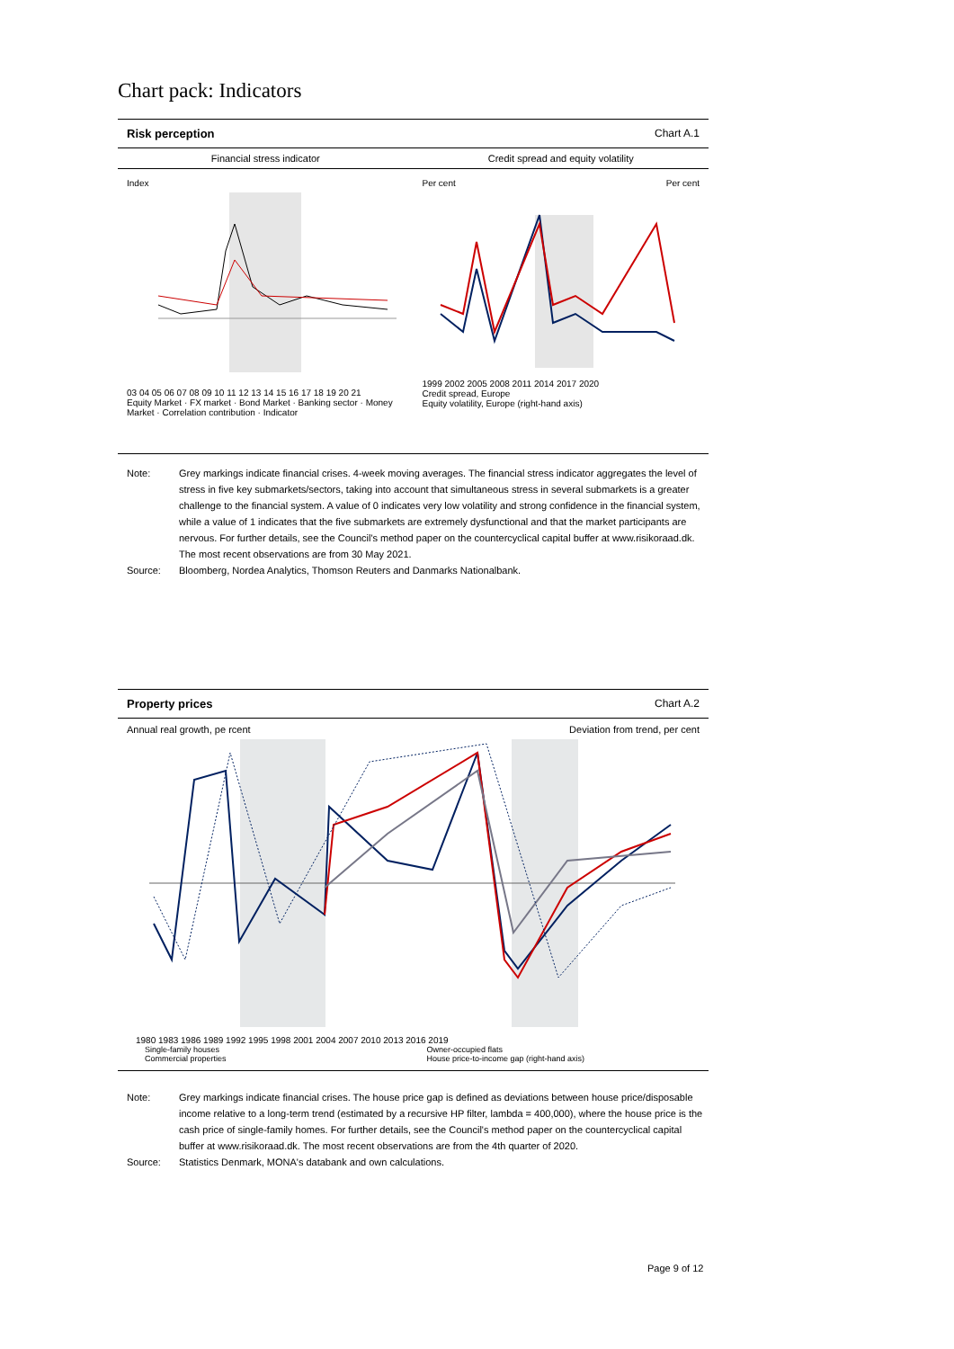Chart pack: Indicators
Risk perception Chart A.1
Financial stress indicator Credit spread and equity volatility
Index
03 04 05 06 07 08 09 10 11 12 13 14 15 16 17 18 19 20 21
Equity Market · FX market · Bond Market · Banking sector · Money Market · Correlation contribution · Indicator
Per cent Per cent
1999 2002 2005 2008 2011 2014 2017 2020
Credit spread, Europe
Equity volatility, Europe (right-hand axis)
Note: Grey markings indicate financial crises. 4-week moving averages. The financial stress indicator aggregates the level of stress in five key submarkets/sectors, taking into account that simultaneous stress in several submarkets is a greater challenge to the financial system. A value of 0 indicates very low volatility and strong confidence in the financial system, while a value of 1 indicates that the five submarkets are extremely dysfunctional and that the market participants are nervous. For further details, see the Council's method paper on the countercyclical capital buffer at www.risikoraad.dk. The most recent observations are from 30 May 2021.
Source: Bloomberg, Nordea Analytics, Thomson Reuters and Danmarks Nationalbank.
Property prices Chart A.2
Annual real growth, pe rcent Deviation from trend, per cent
1980 1983 1986 1989 1992 1995 1998 2001 2004 2007 2010 2013 2016 2019
Single-family houses Owner-occupied flats Commercial properties House price-to-income gap (right-hand axis)
Note: Grey markings indicate financial crises. The house price gap is defined as deviations between house price/disposable income relative to a long-term trend (estimated by a recursive HP filter, lambda = 400,000), where the house price is the cash price of single-family homes. For further details, see the Council's method paper on the countercyclical capital buffer at www.risikoraad.dk. The most recent observations are from the 4th quarter of 2020.
Source: Statistics Denmark, MONA's databank and own calculations.
Page 9 of 12